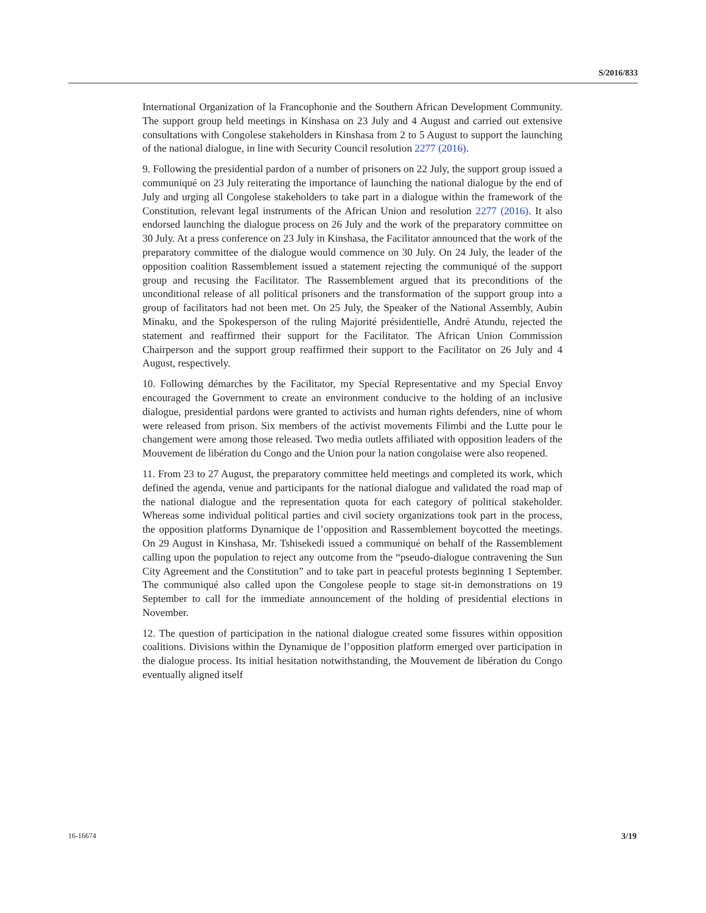S/2016/833
International Organization of la Francophonie and the Southern African Development Community. The support group held meetings in Kinshasa on 23 July and 4 August and carried out extensive consultations with Congolese stakeholders in Kinshasa from 2 to 5 August to support the launching of the national dialogue, in line with Security Council resolution 2277 (2016).
9. Following the presidential pardon of a number of prisoners on 22 July, the support group issued a communiqué on 23 July reiterating the importance of launching the national dialogue by the end of July and urging all Congolese stakeholders to take part in a dialogue within the framework of the Constitution, relevant legal instruments of the African Union and resolution 2277 (2016). It also endorsed launching the dialogue process on 26 July and the work of the preparatory committee on 30 July. At a press conference on 23 July in Kinshasa, the Facilitator announced that the work of the preparatory committee of the dialogue would commence on 30 July. On 24 July, the leader of the opposition coalition Rassemblement issued a statement rejecting the communiqué of the support group and recusing the Facilitator. The Rassemblement argued that its preconditions of the unconditional release of all political prisoners and the transformation of the support group into a group of facilitators had not been met. On 25 July, the Speaker of the National Assembly, Aubin Minaku, and the Spokesperson of the ruling Majorité présidentielle, André Atundu, rejected the statement and reaffirmed their support for the Facilitator. The African Union Commission Chairperson and the support group reaffirmed their support to the Facilitator on 26 July and 4 August, respectively.
10. Following démarches by the Facilitator, my Special Representative and my Special Envoy encouraged the Government to create an environment conducive to the holding of an inclusive dialogue, presidential pardons were granted to activists and human rights defenders, nine of whom were released from prison. Six members of the activist movements Filimbi and the Lutte pour le changement were among those released. Two media outlets affiliated with opposition leaders of the Mouvement de libération du Congo and the Union pour la nation congolaise were also reopened.
11. From 23 to 27 August, the preparatory committee held meetings and completed its work, which defined the agenda, venue and participants for the national dialogue and validated the road map of the national dialogue and the representation quota for each category of political stakeholder. Whereas some individual political parties and civil society organizations took part in the process, the opposition platforms Dynamique de l’opposition and Rassemblement boycotted the meetings. On 29 August in Kinshasa, Mr. Tshisekedi issued a communiqué on behalf of the Rassemblement calling upon the population to reject any outcome from the “pseudo-dialogue contravening the Sun City Agreement and the Constitution” and to take part in peaceful protests beginning 1 September. The communiqué also called upon the Congolese people to stage sit-in demonstrations on 19 September to call for the immediate announcement of the holding of presidential elections in November.
12. The question of participation in the national dialogue created some fissures within opposition coalitions. Divisions within the Dynamique de l’opposition platform emerged over participation in the dialogue process. Its initial hesitation notwithstanding, the Mouvement de libération du Congo eventually aligned itself
16-16674 3/19